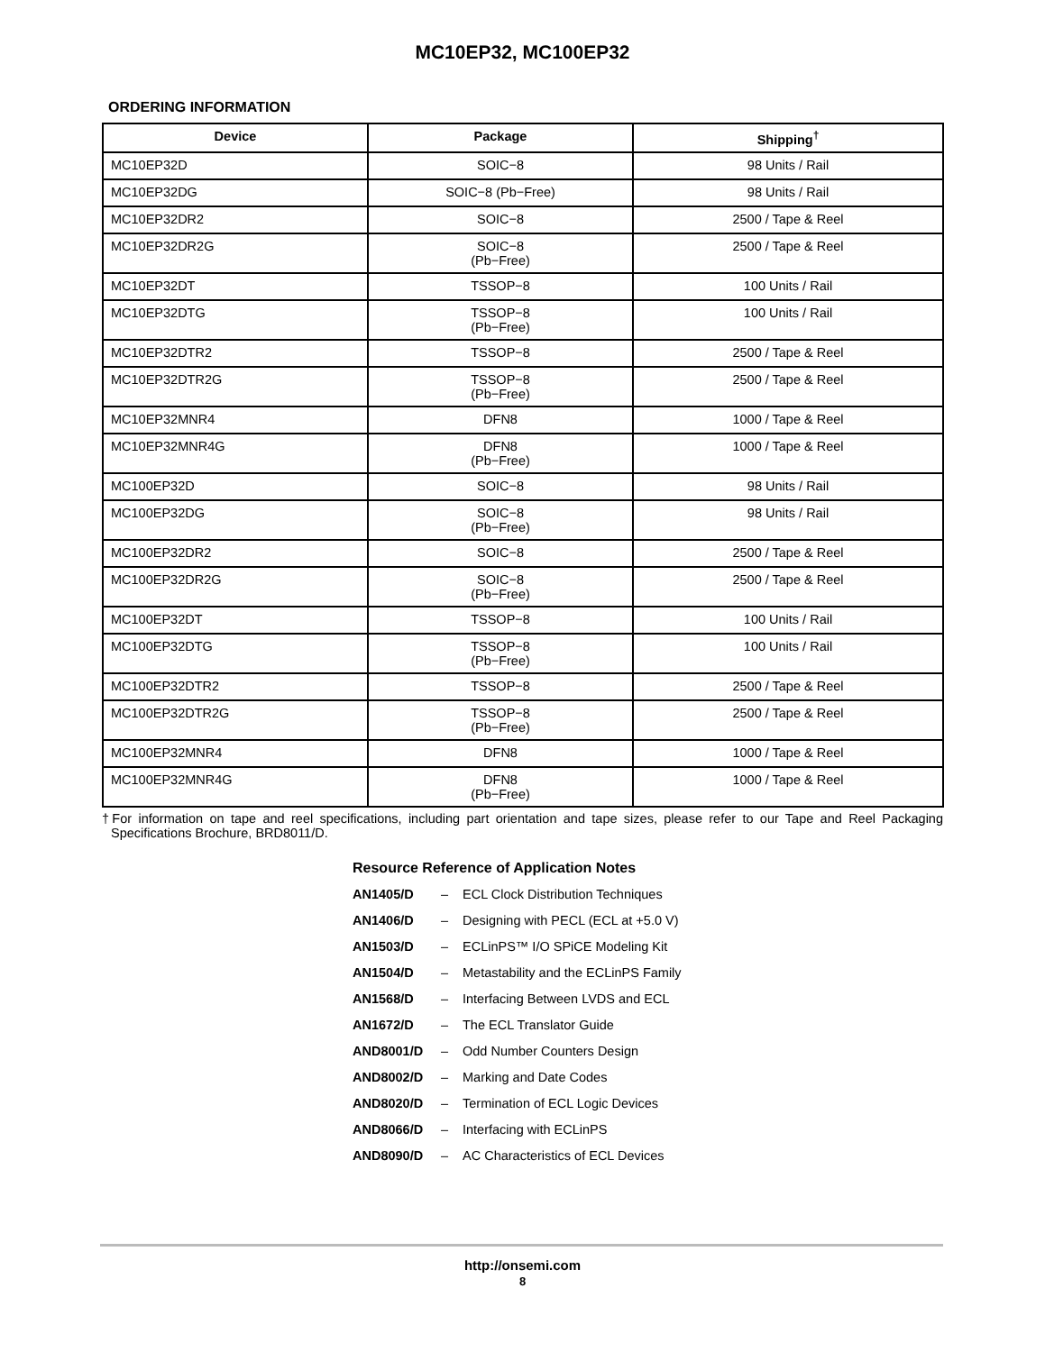MC10EP32, MC100EP32
ORDERING INFORMATION
| Device | Package | Shipping<sup>†</sup> |
| --- | --- | --- |
| MC10EP32D | SOIC−8 | 98 Units / Rail |
| MC10EP32DG | SOIC−8 (Pb−Free) | 98 Units / Rail |
| MC10EP32DR2 | SOIC−8 | 2500 / Tape & Reel |
| MC10EP32DR2G | SOIC−8 (Pb−Free) | 2500 / Tape & Reel |
| MC10EP32DT | TSSOP−8 | 100 Units / Rail |
| MC10EP32DTG | TSSOP−8 (Pb−Free) | 100 Units / Rail |
| MC10EP32DTR2 | TSSOP−8 | 2500 / Tape & Reel |
| MC10EP32DTR2G | TSSOP−8 (Pb−Free) | 2500 / Tape & Reel |
| MC10EP32MNR4 | DFN8 | 1000 / Tape & Reel |
| MC10EP32MNR4G | DFN8 (Pb−Free) | 1000 / Tape & Reel |
| MC100EP32D | SOIC−8 | 98 Units / Rail |
| MC100EP32DG | SOIC−8 (Pb−Free) | 98 Units / Rail |
| MC100EP32DR2 | SOIC−8 | 2500 / Tape & Reel |
| MC100EP32DR2G | SOIC−8 (Pb−Free) | 2500 / Tape & Reel |
| MC100EP32DT | TSSOP−8 | 100 Units / Rail |
| MC100EP32DTG | TSSOP−8 (Pb−Free) | 100 Units / Rail |
| MC100EP32DTR2 | TSSOP−8 | 2500 / Tape & Reel |
| MC100EP32DTR2G | TSSOP−8 (Pb−Free) | 2500 / Tape & Reel |
| MC100EP32MNR4 | DFN8 | 1000 / Tape & Reel |
| MC100EP32MNR4G | DFN8 (Pb−Free) | 1000 / Tape & Reel |
†For information on tape and reel specifications, including part orientation and tape sizes, please refer to our Tape and Reel Packaging Specifications Brochure, BRD8011/D.
Resource Reference of Application Notes
AN1405/D – ECL Clock Distribution Techniques
AN1406/D – Designing with PECL (ECL at +5.0 V)
AN1503/D – ECLinPS™ I/O SPiCE Modeling Kit
AN1504/D – Metastability and the ECLinPS Family
AN1568/D – Interfacing Between LVDS and ECL
AN1672/D – The ECL Translator Guide
AND8001/D – Odd Number Counters Design
AND8002/D – Marking and Date Codes
AND8020/D – Termination of ECL Logic Devices
AND8066/D – Interfacing with ECLinPS
AND8090/D – AC Characteristics of ECL Devices
http://onsemi.com
8